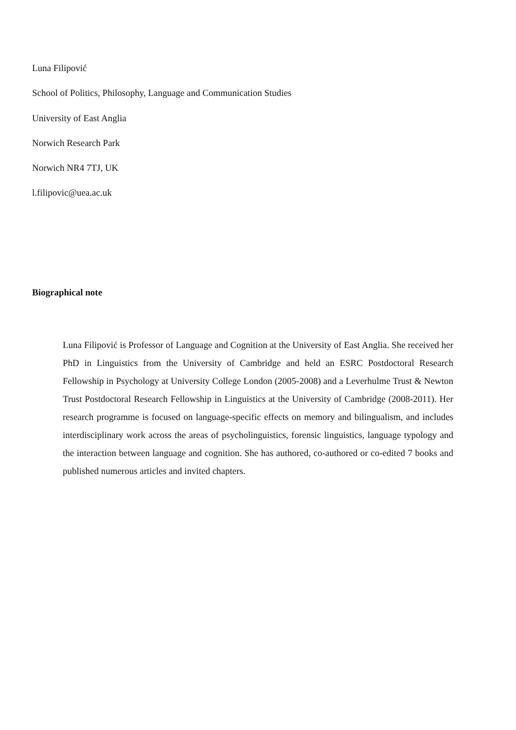Luna Filipović
School of Politics, Philosophy, Language and Communication Studies
University of East Anglia
Norwich Research Park
Norwich NR4 7TJ, UK
l.filipovic@uea.ac.uk
Biographical note
Luna Filipović is Professor of Language and Cognition at the University of East Anglia. She received her PhD in Linguistics from the University of Cambridge and held an ESRC Postdoctoral Research Fellowship in Psychology at University College London (2005-2008) and a Leverhulme Trust & Newton Trust Postdoctoral Research Fellowship in Linguistics at the University of Cambridge (2008-2011). Her research programme is focused on language-specific effects on memory and bilingualism, and includes interdisciplinary work across the areas of psycholinguistics, forensic linguistics, language typology and the interaction between language and cognition. She has authored, co-authored or co-edited 7 books and published numerous articles and invited chapters.